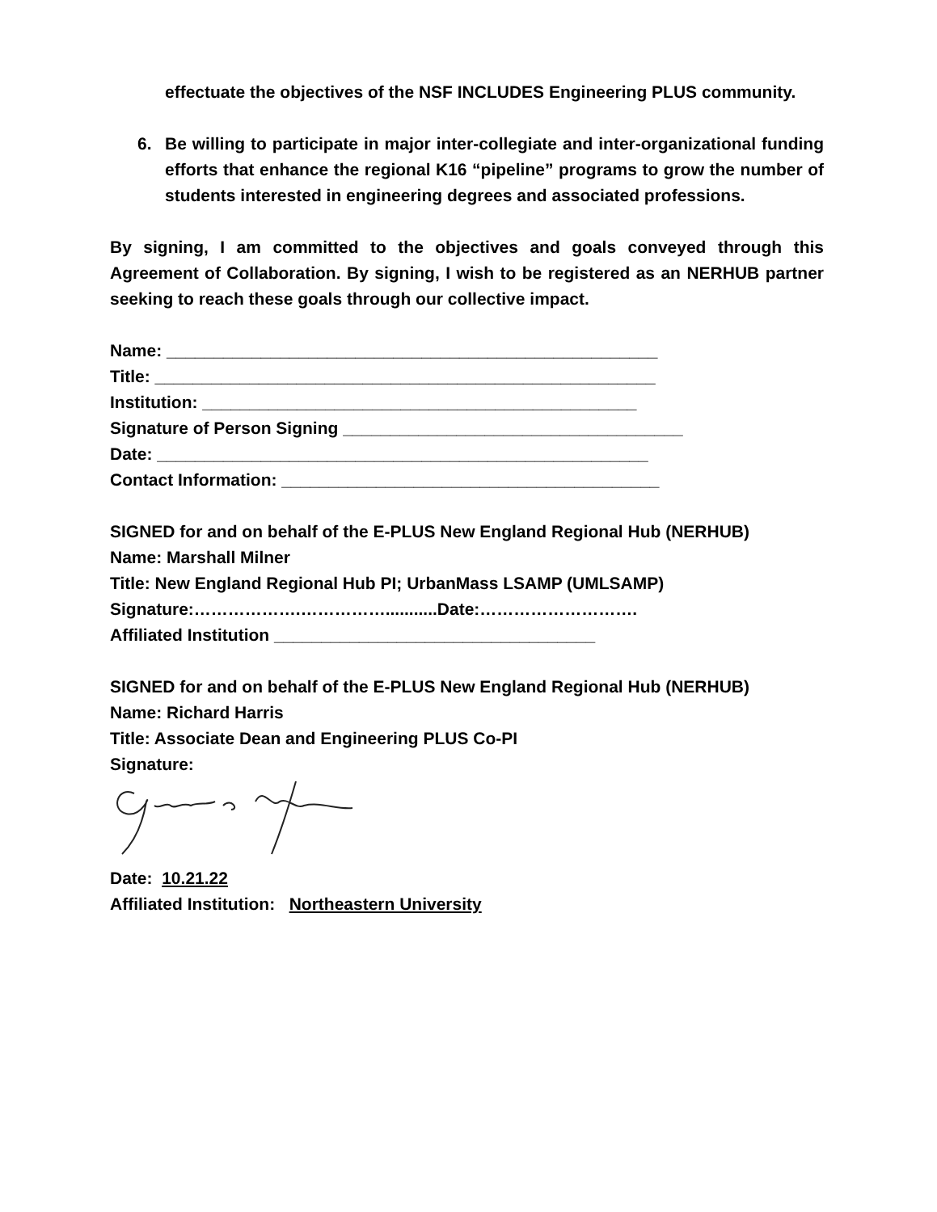effectuate the objectives of the NSF INCLUDES Engineering PLUS community.
6. Be willing to participate in major inter-collegiate and inter-organizational funding efforts that enhance the regional K16 “pipeline” programs to grow the number of students interested in engineering degrees and associated professions.
By signing, I am committed to the objectives and goals conveyed through this Agreement of Collaboration. By signing, I wish to be registered as an NERHUB partner seeking to reach these goals through our collective impact.
Name: ____________________________________________________
Title: _____________________________________________________
Institution: ______________________________________________
Signature of Person Signing ____________________________________
Date: ____________________________________________________
Contact Information: ________________________________________
SIGNED for and on behalf of the E-PLUS New England Regional Hub (NERHUB)
Name: Marshall Milner
Title: New England Regional Hub PI; UrbanMass LSAMP (UMLSAMP)
Signature:……………….……………...........Date:……………………….
Affiliated Institution __________________________________
SIGNED for and on behalf of the E-PLUS New England Regional Hub (NERHUB)
Name: Richard Harris
Title: Associate Dean and Engineering PLUS Co-PI
Signature:
Date: 10.21.22
Affiliated Institution: Northeastern University